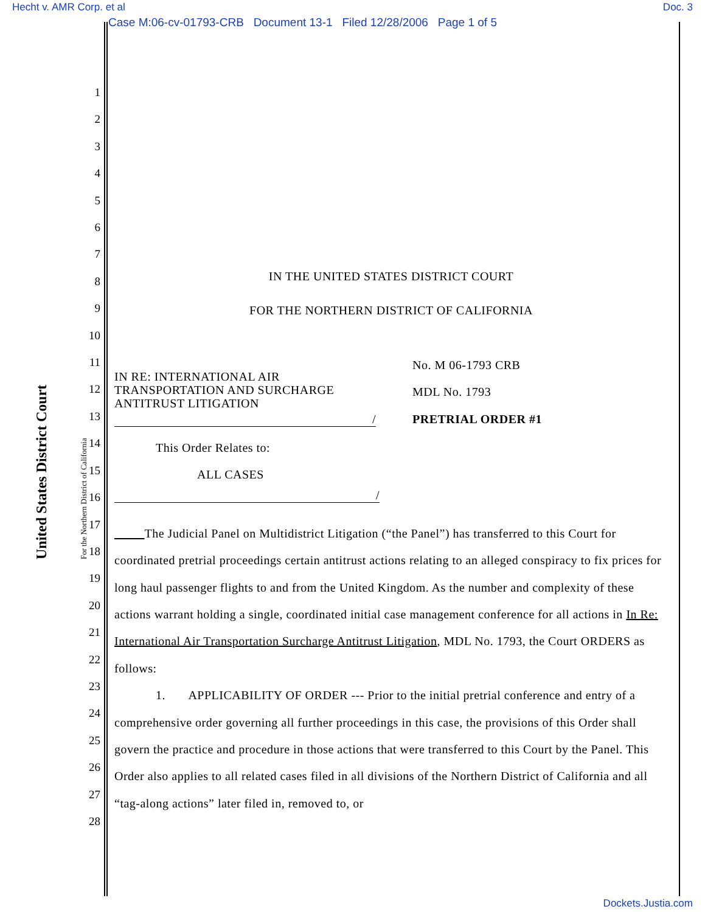Hecht v. AMR Corp. et al Doc. 3
Case M:06-cv-01793-CRB Document 13-1 Filed 12/28/2006 Page 1 of 5
United States District Court
For the Northern District of California
1
2
3
4
5
6
7
8
9
10
11
12
13
14
15
16
17
18
19
20
21
22
23
24
25
26
27
28
IN THE UNITED STATES DISTRICT COURT
FOR THE NORTHERN DISTRICT OF CALIFORNIA
IN RE: INTERNATIONAL AIR TRANSPORTATION AND SURCHARGE ANTITRUST LITIGATION
/
This Order Relates to:
ALL CASES
/
No. M 06-1793 CRB
MDL No. 1793
PRETRIAL ORDER #1
The Judicial Panel on Multidistrict Litigation (“the Panel”) has transferred to this Court for coordinated pretrial proceedings certain antitrust actions relating to an alleged conspiracy to fix prices for long haul passenger flights to and from the United Kingdom. As the number and complexity of these actions warrant holding a single, coordinated initial case management conference for all actions in In Re: International Air Transportation Surcharge Antitrust Litigation, MDL No. 1793, the Court ORDERS as follows:
1. APPLICABILITY OF ORDER --- Prior to the initial pretrial conference and entry of a comprehensive order governing all further proceedings in this case, the provisions of this Order shall govern the practice and procedure in those actions that were transferred to this Court by the Panel. This Order also applies to all related cases filed in all divisions of the Northern District of California and all “tag-along actions” later filed in, removed to, or
Dockets.Justia.com